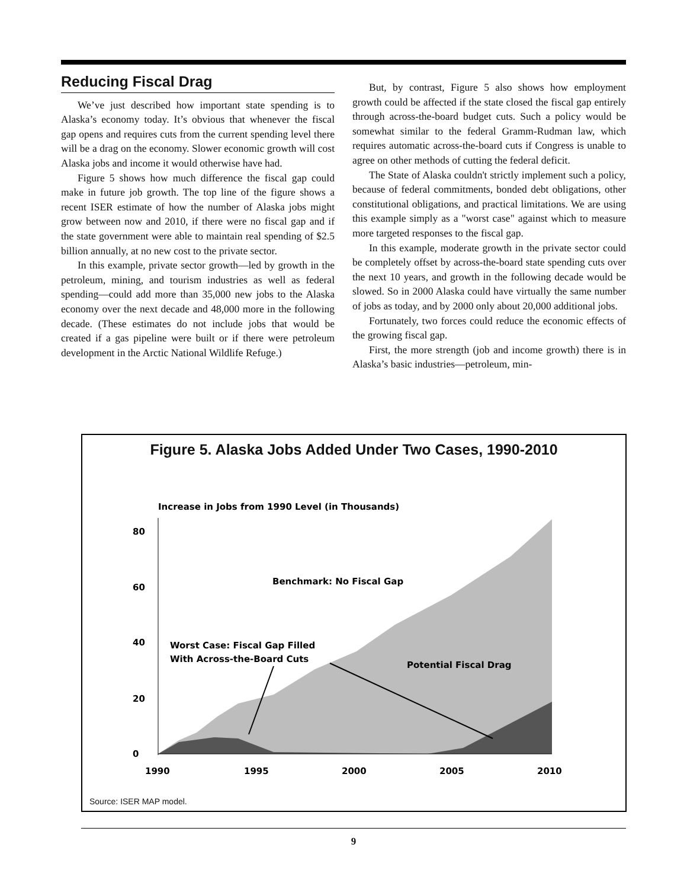Reducing Fiscal Drag
We’ve just described how important state spending is to Alaska’s economy today. It’s obvious that whenever the fiscal gap opens and requires cuts from the current spending level there will be a drag on the economy. Slower economic growth will cost Alaska jobs and income it would otherwise have had.
Figure 5 shows how much difference the fiscal gap could make in future job growth. The top line of the figure shows a recent ISER estimate of how the number of Alaska jobs might grow between now and 2010, if there were no fiscal gap and if the state government were able to maintain real spending of $2.5 billion annually, at no new cost to the private sector.
In this example, private sector growth—led by growth in the petroleum, mining, and tourism industries as well as federal spending—could add more than 35,000 new jobs to the Alaska economy over the next decade and 48,000 more in the following decade. (These estimates do not include jobs that would be created if a gas pipeline were built or if there were petroleum development in the Arctic National Wildlife Refuge.)
But, by contrast, Figure 5 also shows how employment growth could be affected if the state closed the fiscal gap entirely through across-the-board budget cuts. Such a policy would be somewhat similar to the federal Gramm-Rudman law, which requires automatic across-the-board cuts if Congress is unable to agree on other methods of cutting the federal deficit.
The State of Alaska couldn't strictly implement such a policy, because of federal commitments, bonded debt obligations, other constitutional obligations, and practical limitations. We are using this example simply as a "worst case" against which to measure more targeted responses to the fiscal gap.
In this example, moderate growth in the private sector could be completely offset by across-the-board state spending cuts over the next 10 years, and growth in the following decade would be slowed. So in 2000 Alaska could have virtually the same number of jobs as today, and by 2000 only about 20,000 additional jobs.
Fortunately, two forces could reduce the economic effects of the growing fiscal gap.
First, the more strength (job and income growth) there is in Alaska’s basic industries—petroleum, min-
Figure 5. Alaska Jobs Added Under Two Cases, 1990-2010
Increase in Jobs from 1990 Level (in Thousands)
80
60
40
20
0
1990
1995
2000
2005
2010
Benchmark: No Fiscal Gap
Worst Case: Fiscal Gap Filled
With Across-the-Board Cuts
Potential Fiscal Drag
Source: ISER MAP model.
9